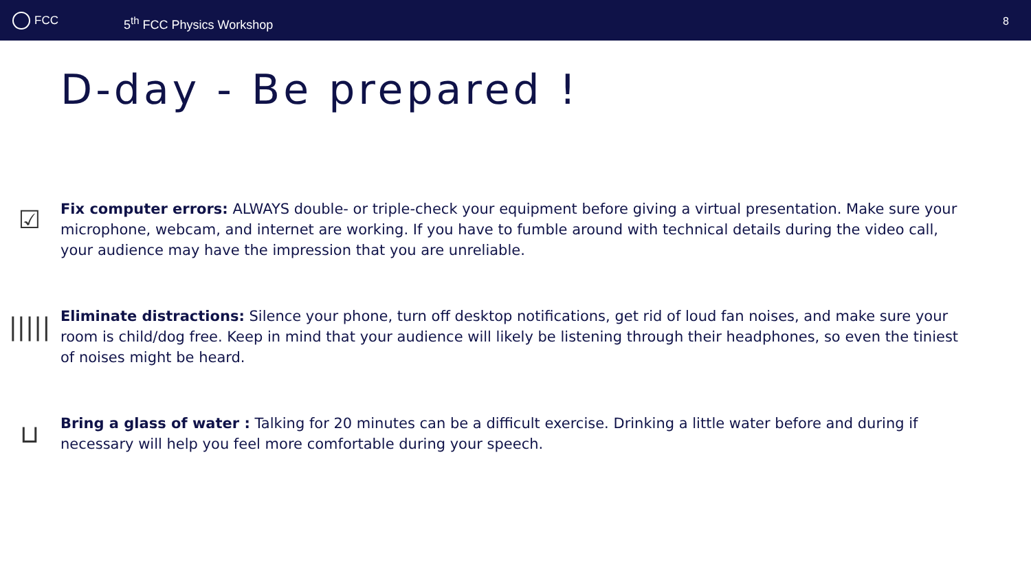FCC
5<sup>th</sup> FCC Physics Workshop
8
D-day - Be prepared !
☑
Fix computer errors: ALWAYS double- or triple-check your equipment before giving a virtual presentation. Make sure your microphone, webcam, and internet are working. If you have to fumble around with technical details during the video call, your audience may have the impression that you are unreliable.
|||||
Eliminate distractions: Silence your phone, turn off desktop notifications, get rid of loud fan noises, and make sure your room is child/dog free. Keep in mind that your audience will likely be listening through their headphones, so even the tiniest of noises might be heard.
⊔
Bring a glass of water : Talking for 20 minutes can be a difficult exercise. Drinking a little water before and during if necessary will help you feel more comfortable during your speech.